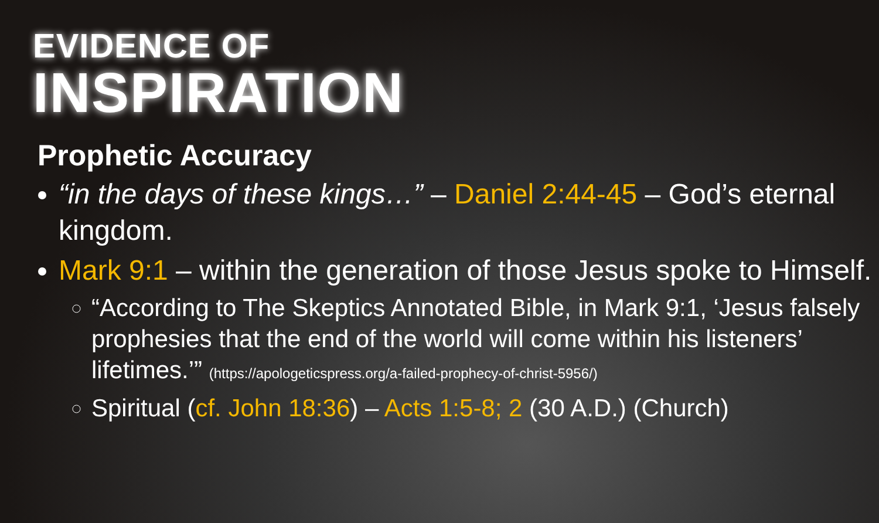EVIDENCE OF
INSPIRATION
Prophetic Accuracy
“in the days of these kings…” – Daniel 2:44-45 – God’s eternal kingdom.
Mark 9:1 – within the generation of those Jesus spoke to Himself.
“According to The Skeptics Annotated Bible, in Mark 9:1, ‘Jesus falsely prophesies that the end of the world will come within his listeners’ lifetimes.’” (https://apologeticspress.org/a-failed-prophecy-of-christ-5956/)
Spiritual (cf. John 18:36) – Acts 1:5-8; 2 (30 A.D.) (Church)